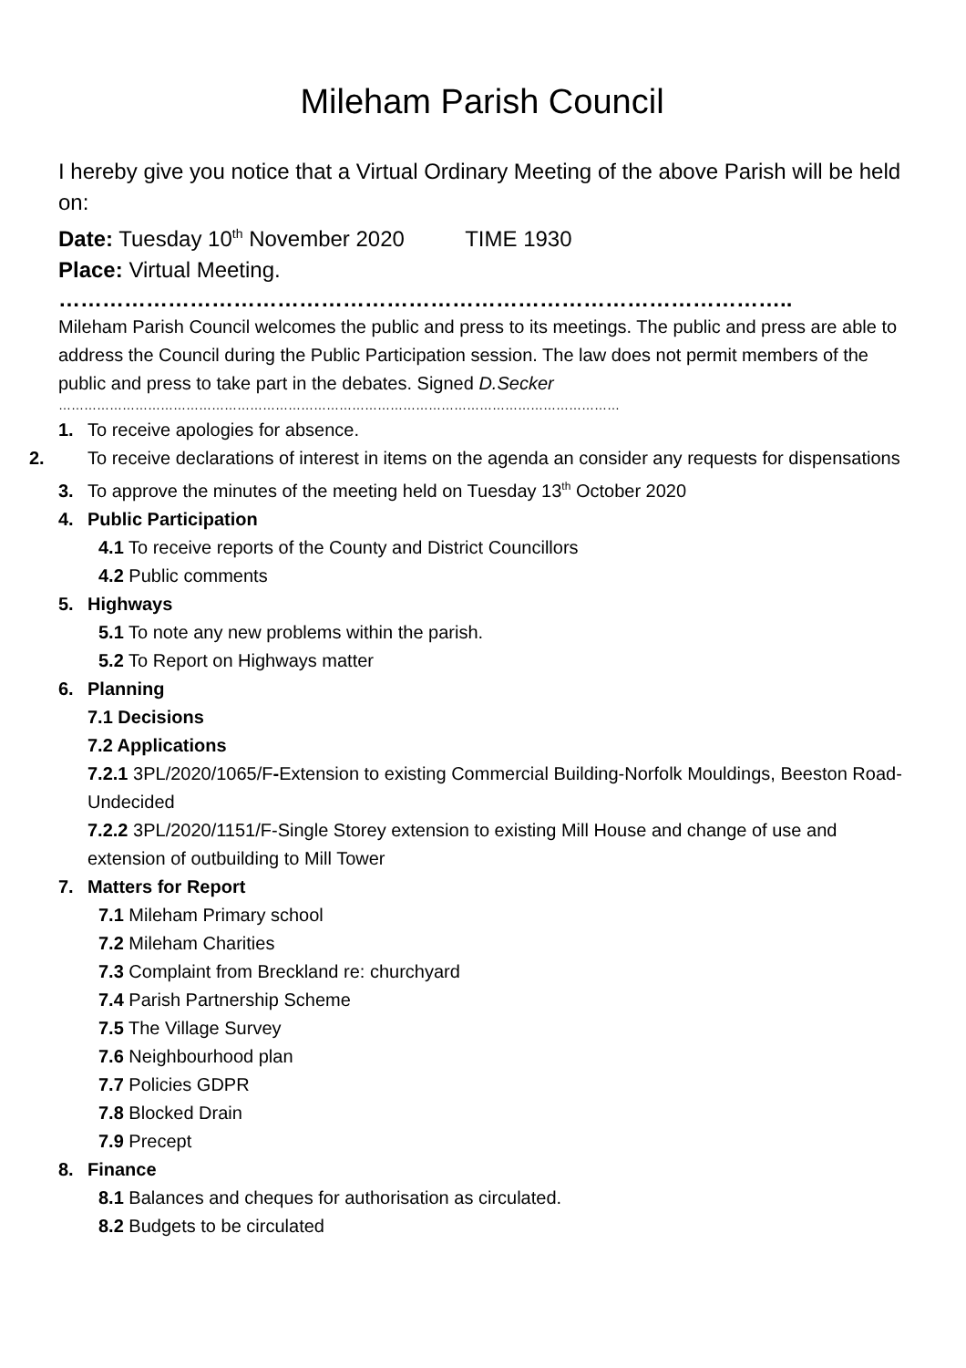Mileham Parish Council
I hereby give you notice that a Virtual Ordinary Meeting of the above Parish will be held on:
Date: Tuesday 10<sup>th</sup> November 2020 TIME 1930
Place: Virtual Meeting.
………………………………………………………………………………………..
Mileham Parish Council welcomes the public and press to its meetings. The public and press are able to address the Council during the Public Participation session. The law does not permit members of the public and press to take part in the debates. Signed D.Secker
……………………………………………………………………………………………………………………
1. To receive apologies for absence.
2. To receive declarations of interest in items on the agenda an consider any requests for dispensations
3. To approve the minutes of the meeting held on Tuesday 13<sup>th</sup> October 2020
4. Public Participation
4.1 To receive reports of the County and District Councillors
4.2 Public comments
5. Highways
5.1 To note any new problems within the parish.
5.2 To Report on Highways matter
6. Planning
7.1 Decisions
7.2 Applications
7.2.1 3PL/2020/1065/F-Extension to existing Commercial Building-Norfolk Mouldings, Beeston Road- Undecided
7.2.2 3PL/2020/1151/F-Single Storey extension to existing Mill House and change of use and extension of outbuilding to Mill Tower
7. Matters for Report
7.1 Mileham Primary school
7.2 Mileham Charities
7.3 Complaint from Breckland re: churchyard
7.4 Parish Partnership Scheme
7.5 The Village Survey
7.6 Neighbourhood plan
7.7 Policies GDPR
7.8 Blocked Drain
7.9 Precept
8. Finance
8.1 Balances and cheques for authorisation as circulated.
8.2 Budgets to be circulated